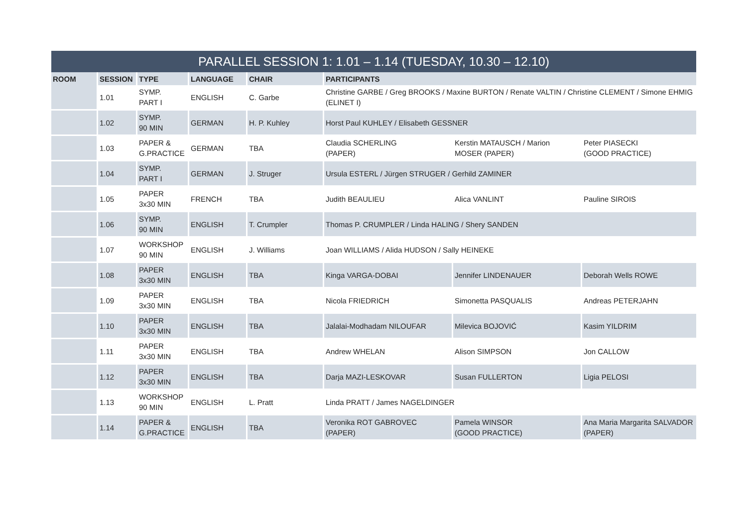| PARALLEL SESSION 1: 1.01 – 1.14 (TUESDAY, 10.30 – 12.10) | | | | | | | |
| --- | --- | --- | --- | --- | --- | --- | --- |
| ROOM | SESSION | TYPE | LANGUAGE | CHAIR | PARTICIPANTS | | |
| | 1.01 | SYMP. PART I | ENGLISH | C. Garbe | Christine GARBE / Greg BROOKS / Maxine BURTON / Renate VALTIN / Christine CLEMENT / Simone EHMIG (ELINET I) | | |
| | 1.02 | SYMP. 90 MIN | GERMAN | H. P. Kuhley | Horst Paul KUHLEY / Elisabeth GESSNER | | |
| | 1.03 | PAPER & G.PRACTICE | GERMAN | TBA | Claudia SCHERLING (PAPER) | Kerstin MATAUSCH / Marion MOSER (PAPER) | Peter PIASECKI (GOOD PRACTICE) |
| | 1.04 | SYMP. PART I | GERMAN | J. Struger | Ursula ESTERL / Jürgen STRUGER / Gerhild ZAMINER | | |
| | 1.05 | PAPER 3x30 MIN | FRENCH | TBA | Judith BEAULIEU | Alica VANLINT | Pauline SIROIS |
| | 1.06 | SYMP. 90 MIN | ENGLISH | T. Crumpler | Thomas P. CRUMPLER / Linda HALING / Shery SANDEN | | |
| | 1.07 | WORKSHOP 90 MIN | ENGLISH | J. Williams | Joan WILLIAMS / Alida HUDSON / Sally HEINEKE | | |
| | 1.08 | PAPER 3x30 MIN | ENGLISH | TBA | Kinga VARGA-DOBAI | Jennifer LINDENAUER | Deborah Wells ROWE |
| | 1.09 | PAPER 3x30 MIN | ENGLISH | TBA | Nicola FRIEDRICH | Simonetta PASQUALIS | Andreas PETERJAHN |
| | 1.10 | PAPER 3x30 MIN | ENGLISH | TBA | Jalalai-Modhadam NILOUFAR | Milevica BOJOVIĆ | Kasim YILDRIM |
| | 1.11 | PAPER 3x30 MIN | ENGLISH | TBA | Andrew WHELAN | Alison SIMPSON | Jon CALLOW |
| | 1.12 | PAPER 3x30 MIN | ENGLISH | TBA | Darja MAZI-LESKOVAR | Susan FULLERTON | Ligia PELOSI |
| | 1.13 | WORKSHOP 90 MIN | ENGLISH | L. Pratt | Linda PRATT / James NAGELDINGER | | |
| | 1.14 | PAPER & G.PRACTICE | ENGLISH | TBA | Veronika ROT GABROVEC (PAPER) | Pamela WINSOR (GOOD PRACTICE) | Ana Maria Margarita SALVADOR (PAPER) |